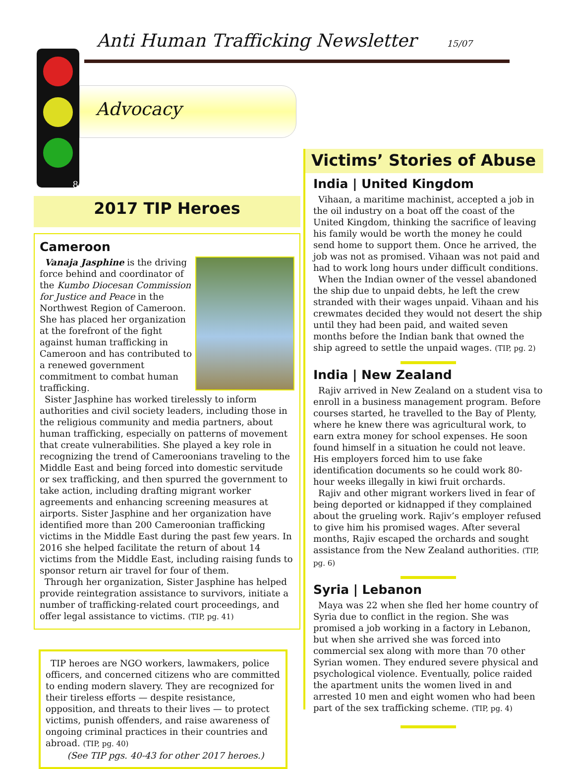Anti Human Trafficking Newsletter 15/07
8
Advocacy
2017 TIP Heroes
Cameroon
Vanaja Jasphine is the driving force behind and coordinator of the Kumbo Diocesan Commission for Justice and Peace in the Northwest Region of Cameroon. She has placed her organization at the forefront of the fight against human trafficking in Cameroon and has contributed to a renewed government commitment to combat human trafficking.
Sister Jasphine has worked tirelessly to inform authorities and civil society leaders, including those in the religious community and media partners, about human trafficking, especially on patterns of movement that create vulnerabilities. She played a key role in recognizing the trend of Cameroonians traveling to the Middle East and being forced into domestic servitude or sex trafficking, and then spurred the government to take action, including drafting migrant worker agreements and enhancing screening measures at airports. Sister Jasphine and her organization have identified more than 200 Cameroonian trafficking victims in the Middle East during the past few years. In 2016 she helped facilitate the return of about 14 victims from the Middle East, including raising funds to sponsor return air travel for four of them.
Through her organization, Sister Jasphine has helped provide reintegration assistance to survivors, initiate a number of trafficking-related court proceedings, and offer legal assistance to victims. (TIP, pg. 41)
TIP heroes are NGO workers, lawmakers, police officers, and concerned citizens who are committed to ending modern slavery. They are recognized for their tireless efforts — despite resistance, opposition, and threats to their lives — to protect victims, punish offenders, and raise awareness of ongoing criminal practices in their countries and abroad. (TIP, pg. 40)
(See TIP pgs. 40-43 for other 2017 heroes.)
Victims’ Stories of Abuse
India | United Kingdom
Vihaan, a maritime machinist, accepted a job in the oil industry on a boat off the coast of the United Kingdom, thinking the sacrifice of leaving his family would be worth the money he could send home to support them. Once he arrived, the job was not as promised. Vihaan was not paid and had to work long hours under difficult conditions.
When the Indian owner of the vessel abandoned the ship due to unpaid debts, he left the crew stranded with their wages unpaid. Vihaan and his crewmates decided they would not desert the ship until they had been paid, and waited seven months before the Indian bank that owned the ship agreed to settle the unpaid wages. (TIP, pg. 2)
India | New Zealand
Rajiv arrived in New Zealand on a student visa to enroll in a business management program. Before courses started, he travelled to the Bay of Plenty, where he knew there was agricultural work, to earn extra money for school expenses. He soon found himself in a situation he could not leave. His employers forced him to use fake identification documents so he could work 80-hour weeks illegally in kiwi fruit orchards.
Rajiv and other migrant workers lived in fear of being deported or kidnapped if they complained about the grueling work. Rajiv’s employer refused to give him his promised wages. After several months, Rajiv escaped the orchards and sought assistance from the New Zealand authorities. (TIP, pg. 6)
Syria | Lebanon
Maya was 22 when she fled her home country of Syria due to conflict in the region. She was promised a job working in a factory in Lebanon, but when she arrived she was forced into commercial sex along with more than 70 other Syrian women. They endured severe physical and psychological violence. Eventually, police raided the apartment units the women lived in and arrested 10 men and eight women who had been part of the sex trafficking scheme. (TIP, pg. 4)